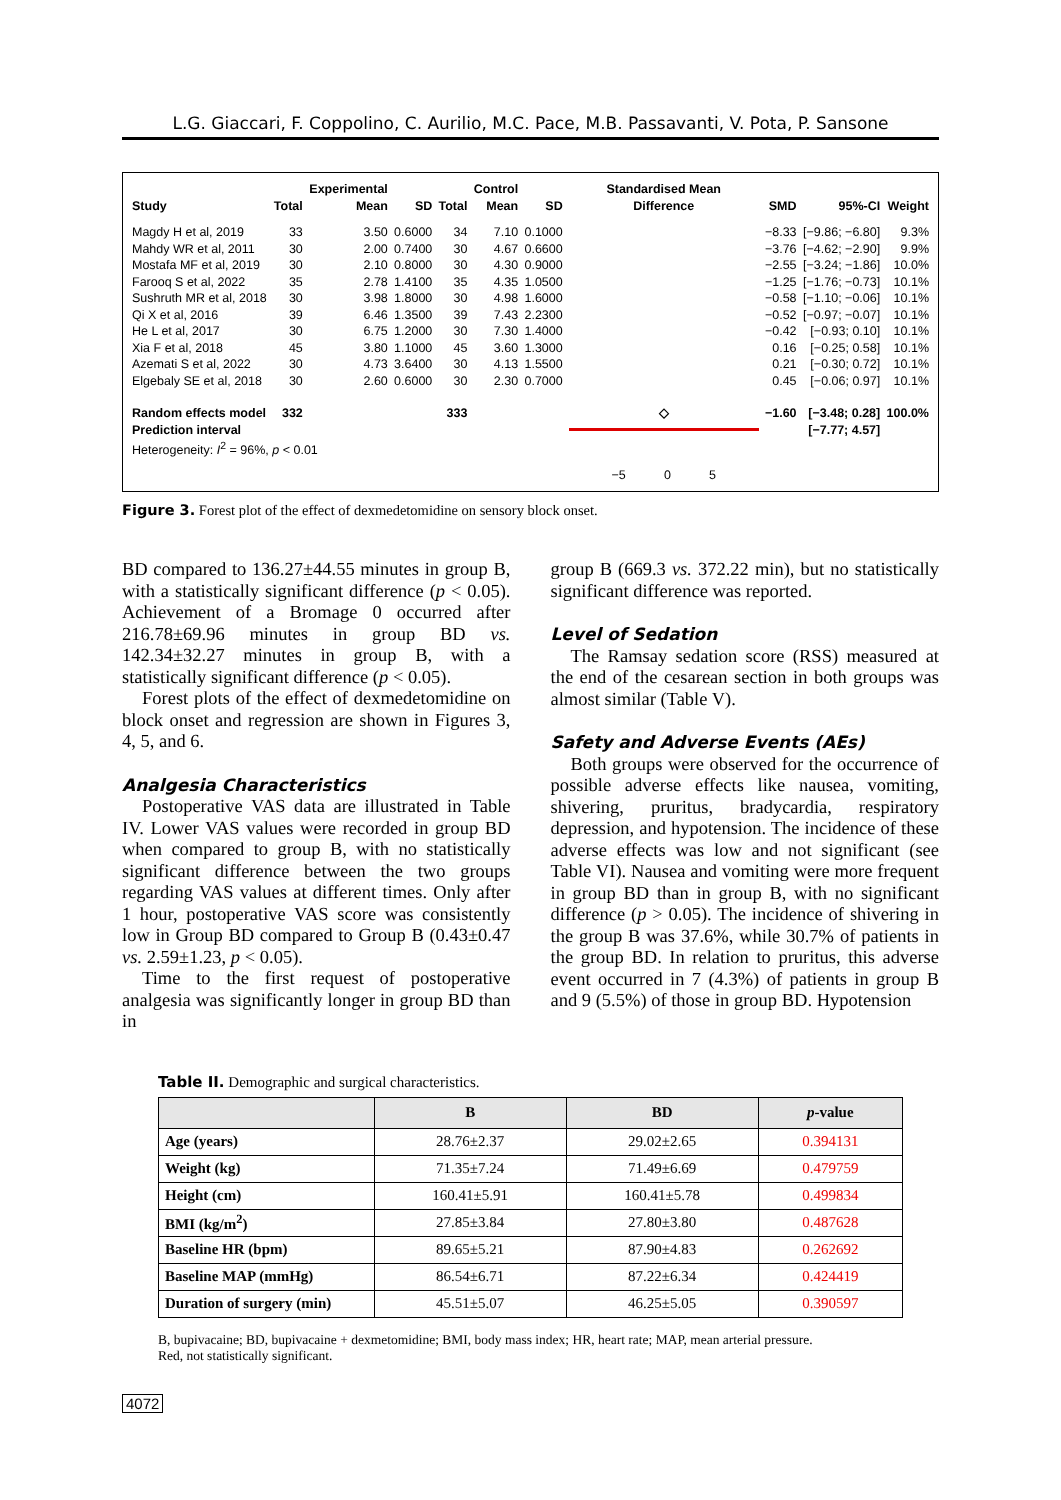L.G. Giaccari, F. Coppolino, C. Aurilio, M.C. Pace, M.B. Passavanti, V. Pota, P. Sansone
| Study | Total | Experimental Mean | SD | Total | Control Mean | SD | Standardised Mean Difference | SMD | 95%-CI | Weight |
| --- | --- | --- | --- | --- | --- | --- | --- | --- | --- | --- |
| Magdy H et al, 2019 | 33 | 3.50 | 0.6000 | 34 | 7.10 | 0.1000 | | −8.33 | [−9.86; −6.80] | 9.3% |
| Mahdy WR et al, 2011 | 30 | 2.00 | 0.7400 | 30 | 4.67 | 0.6600 | | −3.76 | [−4.62; −2.90] | 9.9% |
| Mostafa MF et al, 2019 | 30 | 2.10 | 0.8000 | 30 | 4.30 | 0.9000 | | −2.55 | [−3.24; −1.86] | 10.0% |
| Farooq S et al, 2022 | 35 | 2.78 | 1.4100 | 35 | 4.35 | 1.0500 | | −1.25 | [−1.76; −0.73] | 10.1% |
| Sushruth MR et al, 2018 | 30 | 3.98 | 1.8000 | 30 | 4.98 | 1.6000 | | −0.58 | [−1.10; −0.06] | 10.1% |
| Qi X et al, 2016 | 39 | 6.46 | 1.3500 | 39 | 7.43 | 2.2300 | | −0.52 | [−0.97; −0.07] | 10.1% |
| He L et al, 2017 | 30 | 6.75 | 1.2000 | 30 | 7.30 | 1.4000 | | −0.42 | [−0.93; 0.10] | 10.1% |
| Xia F et al, 2018 | 45 | 3.80 | 1.1000 | 45 | 3.60 | 1.3000 | | 0.16 | [−0.25; 0.58] | 10.1% |
| Azemati S et al, 2022 | 30 | 4.73 | 3.6400 | 30 | 4.13 | 1.5500 | | 0.21 | [−0.30; 0.72] | 10.1% |
| Elgebaly SE et al, 2018 | 30 | 2.60 | 0.6000 | 30 | 2.30 | 0.7000 | | 0.45 | [−0.06; 0.97] | 10.1% |
| Random effects model | 332 | | | 333 | | | ◇ | −1.60 | [−3.48; 0.28] | 100.0% |
| Prediction interval | | | | | | | | | [−7.77; 4.57] | |
| Heterogeneity: I<sup>2</sup> = 96%, p < 0.01 | | | | | | | | | | |
| | | | | | | | −5 0 5 | | | |
Figure 3. Forest plot of the effect of dexmedetomidine on sensory block onset.
BD compared to 136.27±44.55 minutes in group B, with a statistically significant difference (p < 0.05). Achievement of a Bromage 0 occurred after 216.78±69.96 minutes in group BD vs. 142.34±32.27 minutes in group B, with a statistically significant difference (p < 0.05).
Forest plots of the effect of dexmedetomidine on block onset and regression are shown in Figures 3, 4, 5, and 6.
Analgesia Characteristics
Postoperative VAS data are illustrated in Table IV. Lower VAS values were recorded in group BD when compared to group B, with no statistically significant difference between the two groups regarding VAS values at different times. Only after 1 hour, postoperative VAS score was consistently low in Group BD compared to Group B (0.43±0.47 vs. 2.59±1.23, p < 0.05).
Time to the first request of postoperative analgesia was significantly longer in group BD than in
group B (669.3 vs. 372.22 min), but no statistically significant difference was reported.
Level of Sedation
The Ramsay sedation score (RSS) measured at the end of the cesarean section in both groups was almost similar (Table V).
Safety and Adverse Events (AEs)
Both groups were observed for the occurrence of possible adverse effects like nausea, vomiting, shivering, pruritus, bradycardia, respiratory depression, and hypotension. The incidence of these adverse effects was low and not significant (see Table VI). Nausea and vomiting were more frequent in group BD than in group B, with no significant difference (p > 0.05). The incidence of shivering in the group B was 37.6%, while 30.7% of patients in the group BD. In relation to pruritus, this adverse event occurred in 7 (4.3%) of patients in group B and 9 (5.5%) of those in group BD. Hypotension
Table II. Demographic and surgical characteristics.
| | B | BD | p -value |
| --- | --- | --- | --- |
| Age (years) | 28.76±2.37 | 29.02±2.65 | 0.394131 |
| Weight (kg) | 71.35±7.24 | 71.49±6.69 | 0.479759 |
| Height (cm) | 160.41±5.91 | 160.41±5.78 | 0.499834 |
| BMI (kg/m<sup>2</sup>) | 27.85±3.84 | 27.80±3.80 | 0.487628 |
| Baseline HR (bpm) | 89.65±5.21 | 87.90±4.83 | 0.262692 |
| Baseline MAP (mmHg) | 86.54±6.71 | 87.22±6.34 | 0.424419 |
| Duration of surgery (min) | 45.51±5.07 | 46.25±5.05 | 0.390597 |
B, bupivacaine; BD, bupivacaine + dexmetomidine; BMI, body mass index; HR, heart rate; MAP, mean arterial pressure.
Red, not statistically significant.
4072